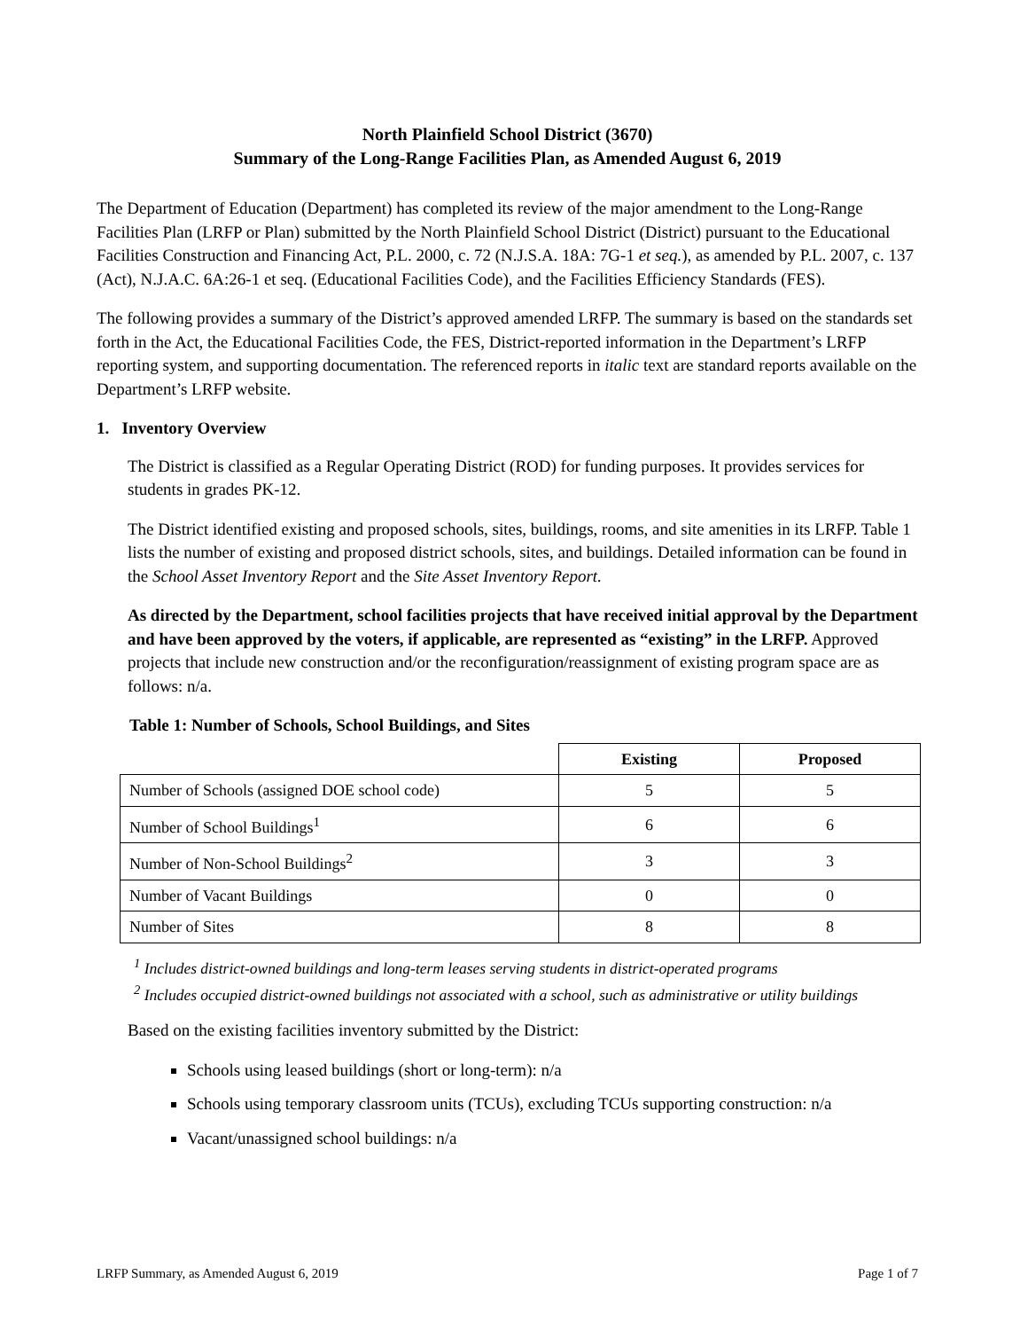North Plainfield School District (3670)
Summary of the Long-Range Facilities Plan, as Amended August 6, 2019
The Department of Education (Department) has completed its review of the major amendment to the Long-Range Facilities Plan (LRFP or Plan) submitted by the North Plainfield School District (District) pursuant to the Educational Facilities Construction and Financing Act, P.L. 2000, c. 72 (N.J.S.A. 18A: 7G-1 et seq.), as amended by P.L. 2007, c. 137 (Act), N.J.A.C. 6A:26-1 et seq. (Educational Facilities Code), and the Facilities Efficiency Standards (FES).
The following provides a summary of the District’s approved amended LRFP. The summary is based on the standards set forth in the Act, the Educational Facilities Code, the FES, District-reported information in the Department’s LRFP reporting system, and supporting documentation. The referenced reports in italic text are standard reports available on the Department’s LRFP website.
1. Inventory Overview
The District is classified as a Regular Operating District (ROD) for funding purposes. It provides services for students in grades PK-12.
The District identified existing and proposed schools, sites, buildings, rooms, and site amenities in its LRFP. Table 1 lists the number of existing and proposed district schools, sites, and buildings. Detailed information can be found in the School Asset Inventory Report and the Site Asset Inventory Report.
As directed by the Department, school facilities projects that have received initial approval by the Department and have been approved by the voters, if applicable, are represented as “existing” in the LRFP. Approved projects that include new construction and/or the reconfiguration/reassignment of existing program space are as follows: n/a.
Table 1: Number of Schools, School Buildings, and Sites
| | Existing | Proposed |
| Number of Schools (assigned DOE school code) | 5 | 5 |
| Number of School Buildings<sup>1</sup> | 6 | 6 |
| Number of Non-School Buildings<sup>2</sup> | 3 | 3 |
| Number of Vacant Buildings | 0 | 0 |
| Number of Sites | 8 | 8 |
<sup>1</sup> Includes district-owned buildings and long-term leases serving students in district-operated programs
<sup>2</sup> Includes occupied district-owned buildings not associated with a school, such as administrative or utility buildings
Based on the existing facilities inventory submitted by the District:
Schools using leased buildings (short or long-term): n/a
Schools using temporary classroom units (TCUs), excluding TCUs supporting construction: n/a
Vacant/unassigned school buildings: n/a
LRFP Summary, as Amended August 6, 2019 Page 1 of 7